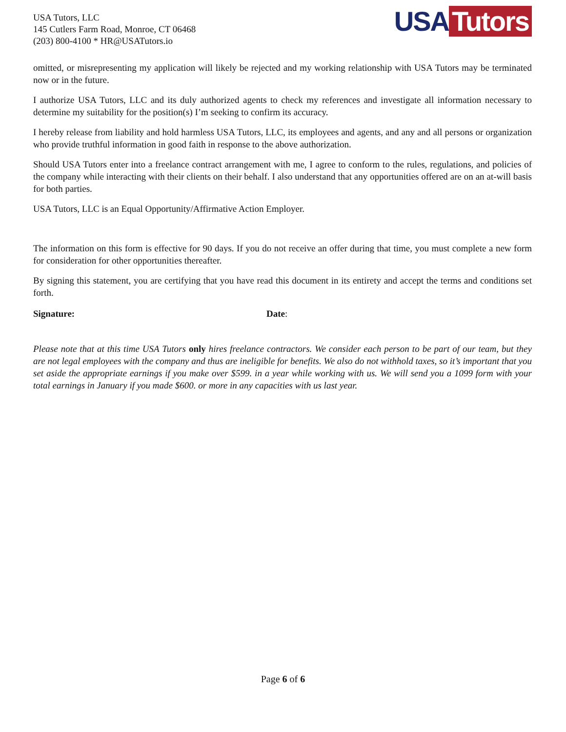USA Tutors, LLC
145 Cutlers Farm Road, Monroe, CT 06468
(203) 800-4100 * HR@USATutors.io
USA Tutors
omitted, or misrepresenting my application will likely be rejected and my working relationship with USA Tutors may be terminated now or in the future.
I authorize USA Tutors, LLC and its duly authorized agents to check my references and investigate all information necessary to determine my suitability for the position(s) I’m seeking to confirm its accuracy.
I hereby release from liability and hold harmless USA Tutors, LLC, its employees and agents, and any and all persons or organization who provide truthful information in good faith in response to the above authorization.
Should USA Tutors enter into a freelance contract arrangement with me, I agree to conform to the rules, regulations, and policies of the company while interacting with their clients on their behalf. I also understand that any opportunities offered are on an at-will basis for both parties.
USA Tutors, LLC is an Equal Opportunity/Affirmative Action Employer.
The information on this form is effective for 90 days. If you do not receive an offer during that time, you must complete a new form for consideration for other opportunities thereafter.
By signing this statement, you are certifying that you have read this document in its entirety and accept the terms and conditions set forth.
Signature: Date:
Please note that at this time USA Tutors only hires freelance contractors. We consider each person to be part of our team, but they are not legal employees with the company and thus are ineligible for benefits. We also do not withhold taxes, so it’s important that you set aside the appropriate earnings if you make over $599. in a year while working with us. We will send you a 1099 form with your total earnings in January if you made $600. or more in any capacities with us last year.
Page 6 of 6